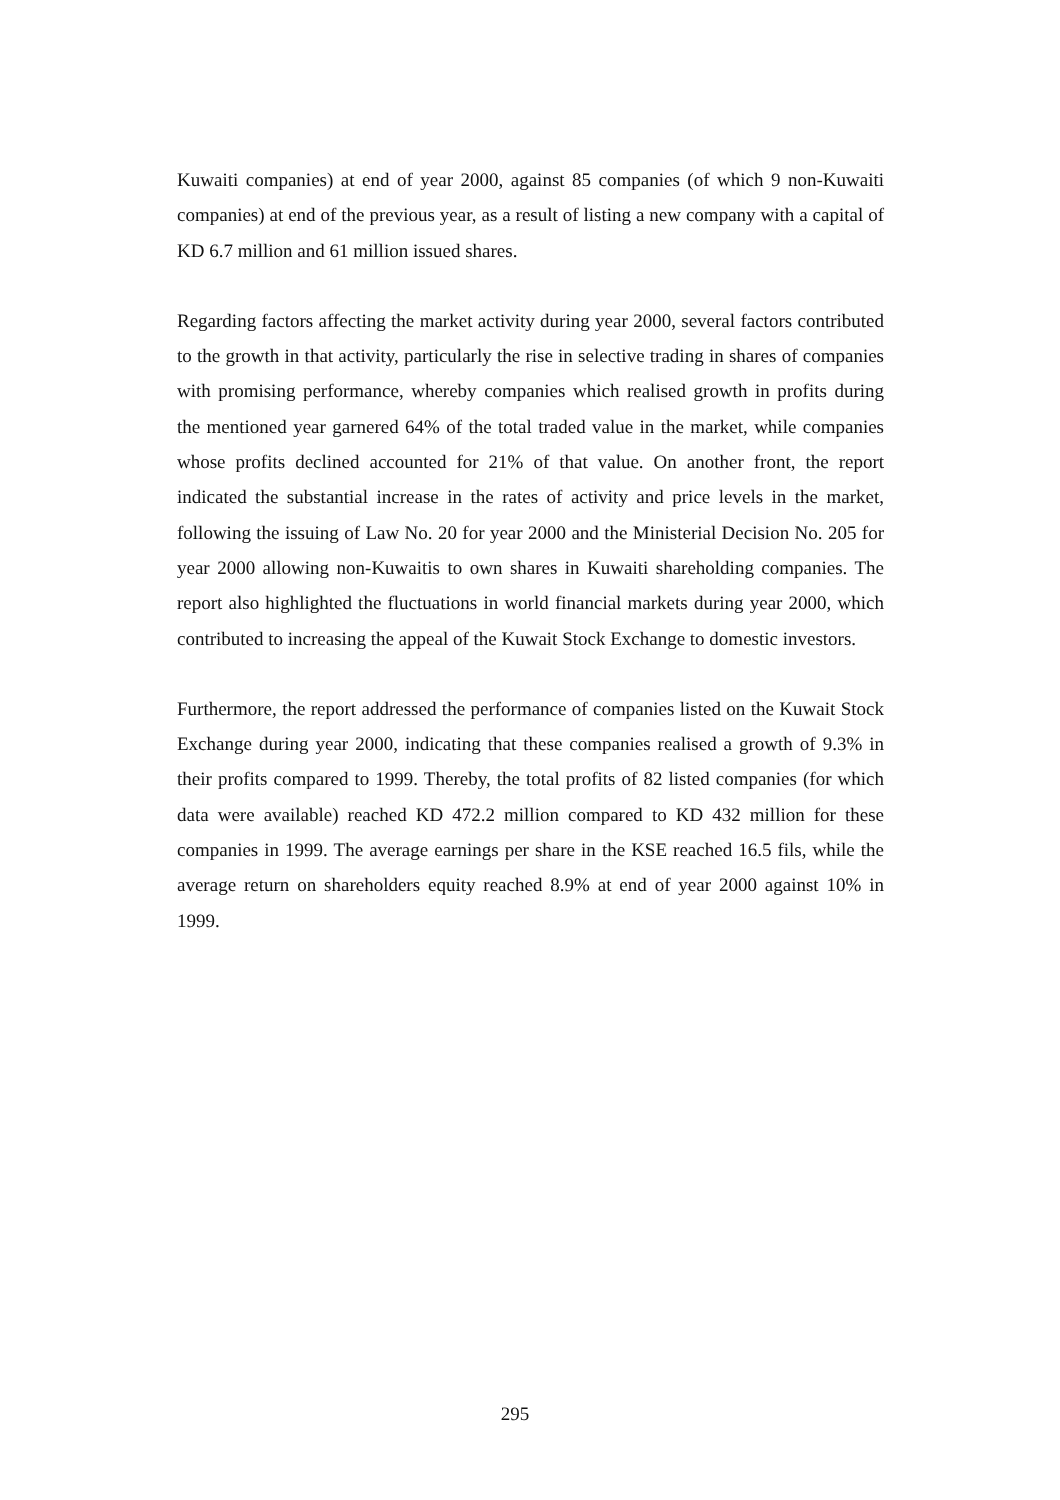Kuwaiti companies) at end of year 2000, against 85 companies (of which 9 non-Kuwaiti companies) at end of the previous year, as a result of listing a new company with a capital of KD 6.7 million and 61 million issued shares.
Regarding factors affecting the market activity during year 2000, several factors contributed to the growth in that activity, particularly the rise in selective trading in shares of companies with promising performance, whereby companies which realised growth in profits during the mentioned year garnered 64% of the total traded value in the market, while companies whose profits declined accounted for 21% of that value. On another front, the report indicated the substantial increase in the rates of activity and price levels in the market, following the issuing of Law No. 20 for year 2000 and the Ministerial Decision No. 205 for year 2000 allowing non-Kuwaitis to own shares in Kuwaiti shareholding companies. The report also highlighted the fluctuations in world financial markets during year 2000, which contributed to increasing the appeal of the Kuwait Stock Exchange to domestic investors.
Furthermore, the report addressed the performance of companies listed on the Kuwait Stock Exchange during year 2000, indicating that these companies realised a growth of 9.3% in their profits compared to 1999. Thereby, the total profits of 82 listed companies (for which data were available) reached KD 472.2 million compared to KD 432 million for these companies in 1999. The average earnings per share in the KSE reached 16.5 fils, while the average return on shareholders equity reached 8.9% at end of year 2000 against 10% in 1999.
295